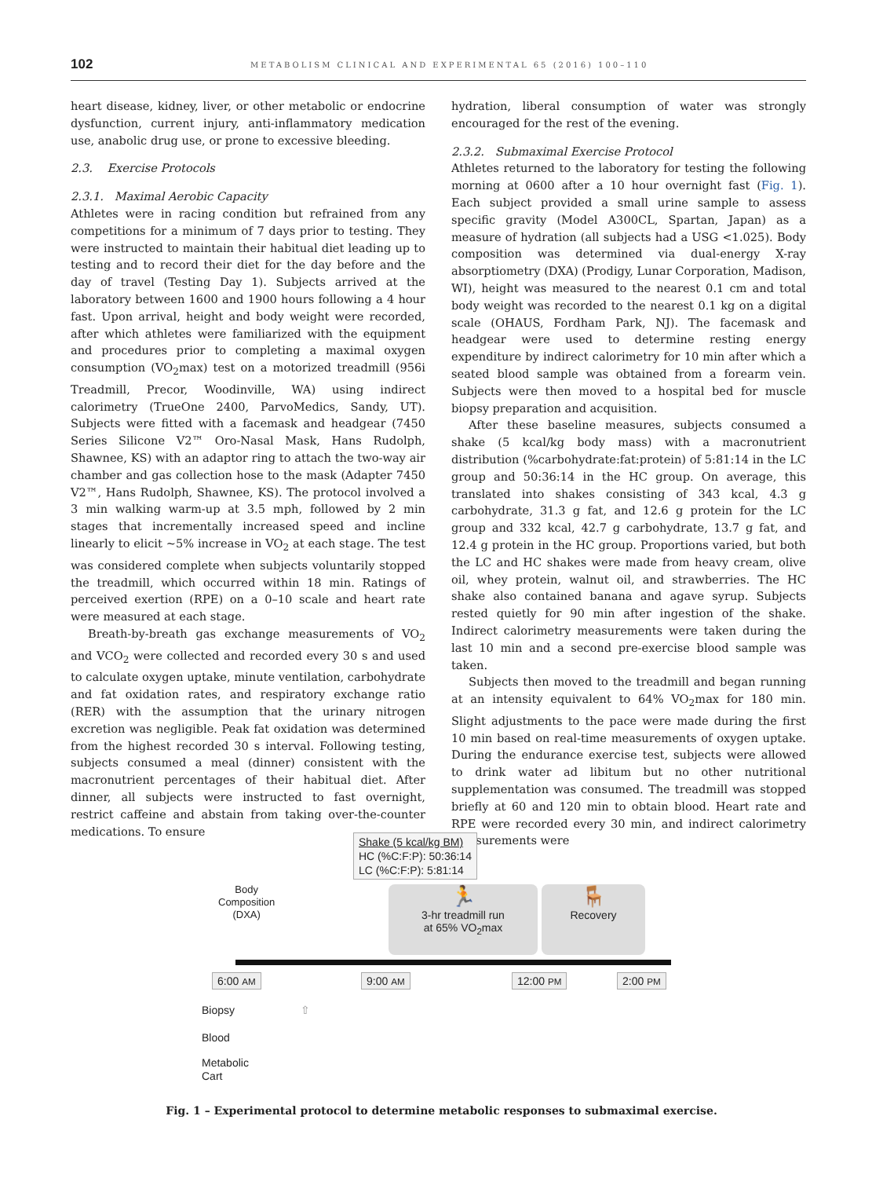102 METABOLISM CLINICAL AND EXPERIMENTAL 65 (2016) 100–110
heart disease, kidney, liver, or other metabolic or endocrine dysfunction, current injury, anti-inflammatory medication use, anabolic drug use, or prone to excessive bleeding.
2.3. Exercise Protocols
2.3.1. Maximal Aerobic Capacity
Athletes were in racing condition but refrained from any competitions for a minimum of 7 days prior to testing. They were instructed to maintain their habitual diet leading up to testing and to record their diet for the day before and the day of travel (Testing Day 1). Subjects arrived at the laboratory between 1600 and 1900 hours following a 4 hour fast. Upon arrival, height and body weight were recorded, after which athletes were familiarized with the equipment and procedures prior to completing a maximal oxygen consumption (VO<sub>2</sub>max) test on a motorized treadmill (956i Treadmill, Precor, Woodinville, WA) using indirect calorimetry (TrueOne 2400, ParvoMedics, Sandy, UT). Subjects were fitted with a facemask and headgear (7450 Series Silicone V2™ Oro-Nasal Mask, Hans Rudolph, Shawnee, KS) with an adaptor ring to attach the two-way air chamber and gas collection hose to the mask (Adapter 7450 V2™, Hans Rudolph, Shawnee, KS). The protocol involved a 3 min walking warm-up at 3.5 mph, followed by 2 min stages that incrementally increased speed and incline linearly to elicit ~5% increase in VO<sub>2</sub> at each stage. The test was considered complete when subjects voluntarily stopped the treadmill, which occurred within 18 min. Ratings of perceived exertion (RPE) on a 0–10 scale and heart rate were measured at each stage.
Breath-by-breath gas exchange measurements of VO<sub>2</sub> and VCO<sub>2</sub> were collected and recorded every 30 s and used to calculate oxygen uptake, minute ventilation, carbohydrate and fat oxidation rates, and respiratory exchange ratio (RER) with the assumption that the urinary nitrogen excretion was negligible. Peak fat oxidation was determined from the highest recorded 30 s interval. Following testing, subjects consumed a meal (dinner) consistent with the macronutrient percentages of their habitual diet. After dinner, all subjects were instructed to fast overnight, restrict caffeine and abstain from taking over-the-counter medications. To ensure
hydration, liberal consumption of water was strongly encouraged for the rest of the evening.
2.3.2. Submaximal Exercise Protocol
Athletes returned to the laboratory for testing the following morning at 0600 after a 10 hour overnight fast (Fig. 1). Each subject provided a small urine sample to assess specific gravity (Model A300CL, Spartan, Japan) as a measure of hydration (all subjects had a USG <1.025). Body composition was determined via dual-energy X-ray absorptiometry (DXA) (Prodigy, Lunar Corporation, Madison, WI), height was measured to the nearest 0.1 cm and total body weight was recorded to the nearest 0.1 kg on a digital scale (OHAUS, Fordham Park, NJ). The facemask and headgear were used to determine resting energy expenditure by indirect calorimetry for 10 min after which a seated blood sample was obtained from a forearm vein. Subjects were then moved to a hospital bed for muscle biopsy preparation and acquisition.
After these baseline measures, subjects consumed a shake (5 kcal/kg body mass) with a macronutrient distribution (%carbohydrate:fat:protein) of 5:81:14 in the LC group and 50:36:14 in the HC group. On average, this translated into shakes consisting of 343 kcal, 4.3 g carbohydrate, 31.3 g fat, and 12.6 g protein for the LC group and 332 kcal, 42.7 g carbohydrate, 13.7 g fat, and 12.4 g protein in the HC group. Proportions varied, but both the LC and HC shakes were made from heavy cream, olive oil, whey protein, walnut oil, and strawberries. The HC shake also contained banana and agave syrup. Subjects rested quietly for 90 min after ingestion of the shake. Indirect calorimetry measurements were taken during the last 10 min and a second pre-exercise blood sample was taken.
Subjects then moved to the treadmill and began running at an intensity equivalent to 64% VO<sub>2</sub>max for 180 min. Slight adjustments to the pace were made during the first 10 min based on real-time measurements of oxygen uptake. During the endurance exercise test, subjects were allowed to drink water ad libitum but no other nutritional supplementation was consumed. The treadmill was stopped briefly at 60 and 120 min to obtain blood. Heart rate and RPE were recorded every 30 min, and indirect calorimetry measurements were
Shake (5 kcal/kg BM)
HC (%C:F:P): 50:36:14
LC (%C:F:P): 5:81:14
Body
Composition
(DXA)
🏃
3-hr treadmill run
at 65% VO<sub>2</sub>max
🪑
Recovery
6:00 AM 9:00 AM 12:00 PM 2:00 PM
Biopsy ⇧
Blood
Metabolic
Cart
Fig. 1 – Experimental protocol to determine metabolic responses to submaximal exercise.